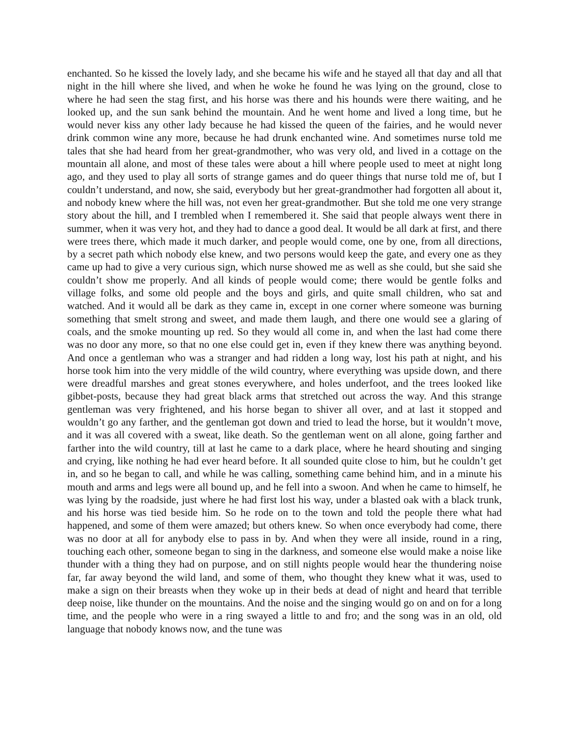enchanted. So he kissed the lovely lady, and she became his wife and he stayed all that day and all that night in the hill where she lived, and when he woke he found he was lying on the ground, close to where he had seen the stag first, and his horse was there and his hounds were there waiting, and he looked up, and the sun sank behind the mountain. And he went home and lived a long time, but he would never kiss any other lady because he had kissed the queen of the fairies, and he would never drink common wine any more, because he had drunk enchanted wine. And sometimes nurse told me tales that she had heard from her great-grandmother, who was very old, and lived in a cottage on the mountain all alone, and most of these tales were about a hill where people used to meet at night long ago, and they used to play all sorts of strange games and do queer things that nurse told me of, but I couldn’t understand, and now, she said, everybody but her great-grandmother had forgotten all about it, and nobody knew where the hill was, not even her great-grandmother. But she told me one very strange story about the hill, and I trembled when I remembered it. She said that people always went there in summer, when it was very hot, and they had to dance a good deal. It would be all dark at first, and there were trees there, which made it much darker, and people would come, one by one, from all directions, by a secret path which nobody else knew, and two persons would keep the gate, and every one as they came up had to give a very curious sign, which nurse showed me as well as she could, but she said she couldn’t show me properly. And all kinds of people would come; there would be gentle folks and village folks, and some old people and the boys and girls, and quite small children, who sat and watched. And it would all be dark as they came in, except in one corner where someone was burning something that smelt strong and sweet, and made them laugh, and there one would see a glaring of coals, and the smoke mounting up red. So they would all come in, and when the last had come there was no door any more, so that no one else could get in, even if they knew there was anything beyond. And once a gentleman who was a stranger and had ridden a long way, lost his path at night, and his horse took him into the very middle of the wild country, where everything was upside down, and there were dreadful marshes and great stones everywhere, and holes underfoot, and the trees looked like gibbet-posts, because they had great black arms that stretched out across the way. And this strange gentleman was very frightened, and his horse began to shiver all over, and at last it stopped and wouldn’t go any farther, and the gentleman got down and tried to lead the horse, but it wouldn’t move, and it was all covered with a sweat, like death. So the gentleman went on all alone, going farther and farther into the wild country, till at last he came to a dark place, where he heard shouting and singing and crying, like nothing he had ever heard before. It all sounded quite close to him, but he couldn’t get in, and so he began to call, and while he was calling, something came behind him, and in a minute his mouth and arms and legs were all bound up, and he fell into a swoon. And when he came to himself, he was lying by the roadside, just where he had first lost his way, under a blasted oak with a black trunk, and his horse was tied beside him. So he rode on to the town and told the people there what had happened, and some of them were amazed; but others knew. So when once everybody had come, there was no door at all for anybody else to pass in by. And when they were all inside, round in a ring, touching each other, someone began to sing in the darkness, and someone else would make a noise like thunder with a thing they had on purpose, and on still nights people would hear the thundering noise far, far away beyond the wild land, and some of them, who thought they knew what it was, used to make a sign on their breasts when they woke up in their beds at dead of night and heard that terrible deep noise, like thunder on the mountains. And the noise and the singing would go on and on for a long time, and the people who were in a ring swayed a little to and fro; and the song was in an old, old language that nobody knows now, and the tune was